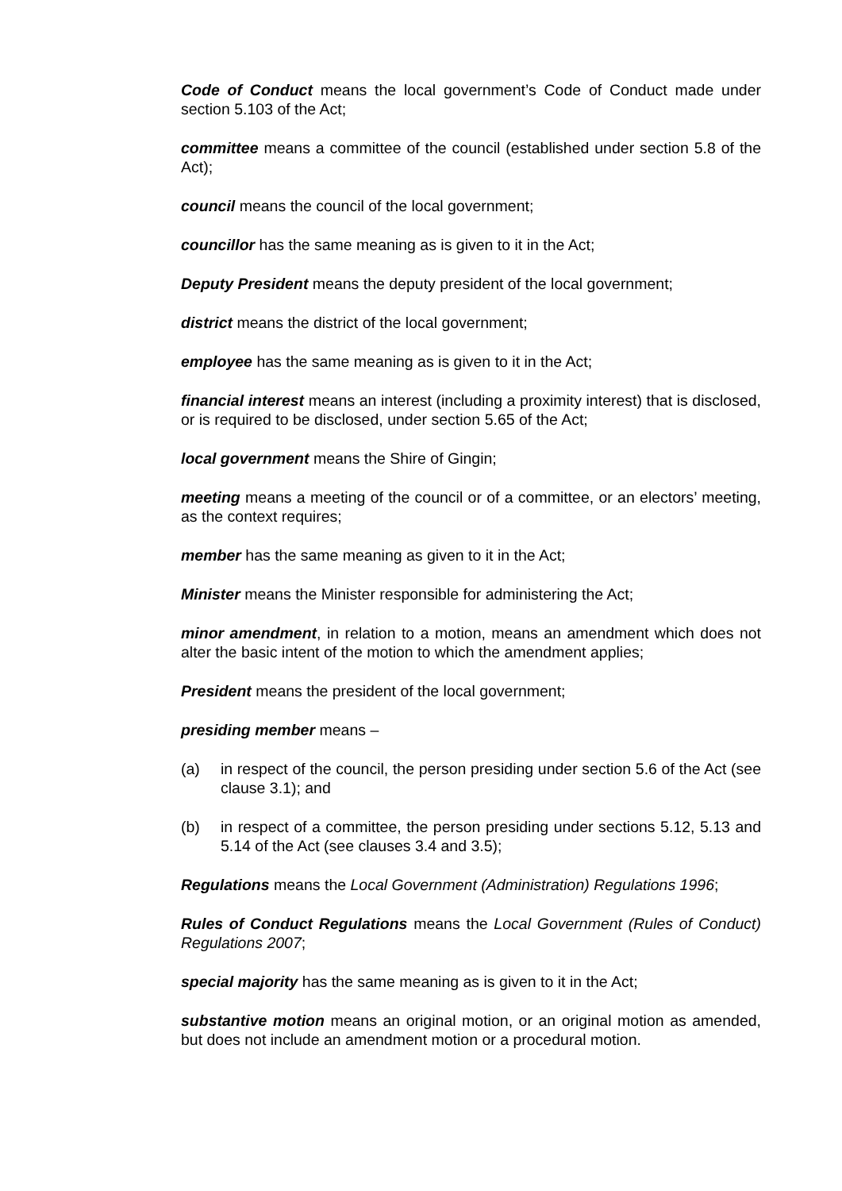Code of Conduct means the local government’s Code of Conduct made under section 5.103 of the Act;
committee means a committee of the council (established under section 5.8 of the Act);
council means the council of the local government;
councillor has the same meaning as is given to it in the Act;
Deputy President means the deputy president of the local government;
district means the district of the local government;
employee has the same meaning as is given to it in the Act;
financial interest means an interest (including a proximity interest) that is disclosed, or is required to be disclosed, under section 5.65 of the Act;
local government means the Shire of Gingin;
meeting means a meeting of the council or of a committee, or an electors’ meeting, as the context requires;
member has the same meaning as given to it in the Act;
Minister means the Minister responsible for administering the Act;
minor amendment, in relation to a motion, means an amendment which does not alter the basic intent of the motion to which the amendment applies;
President means the president of the local government;
presiding member means –
(a) in respect of the council, the person presiding under section 5.6 of the Act (see clause 3.1); and
(b) in respect of a committee, the person presiding under sections 5.12, 5.13 and 5.14 of the Act (see clauses 3.4 and 3.5);
Regulations means the Local Government (Administration) Regulations 1996;
Rules of Conduct Regulations means the Local Government (Rules of Conduct) Regulations 2007;
special majority has the same meaning as is given to it in the Act;
substantive motion means an original motion, or an original motion as amended, but does not include an amendment motion or a procedural motion.